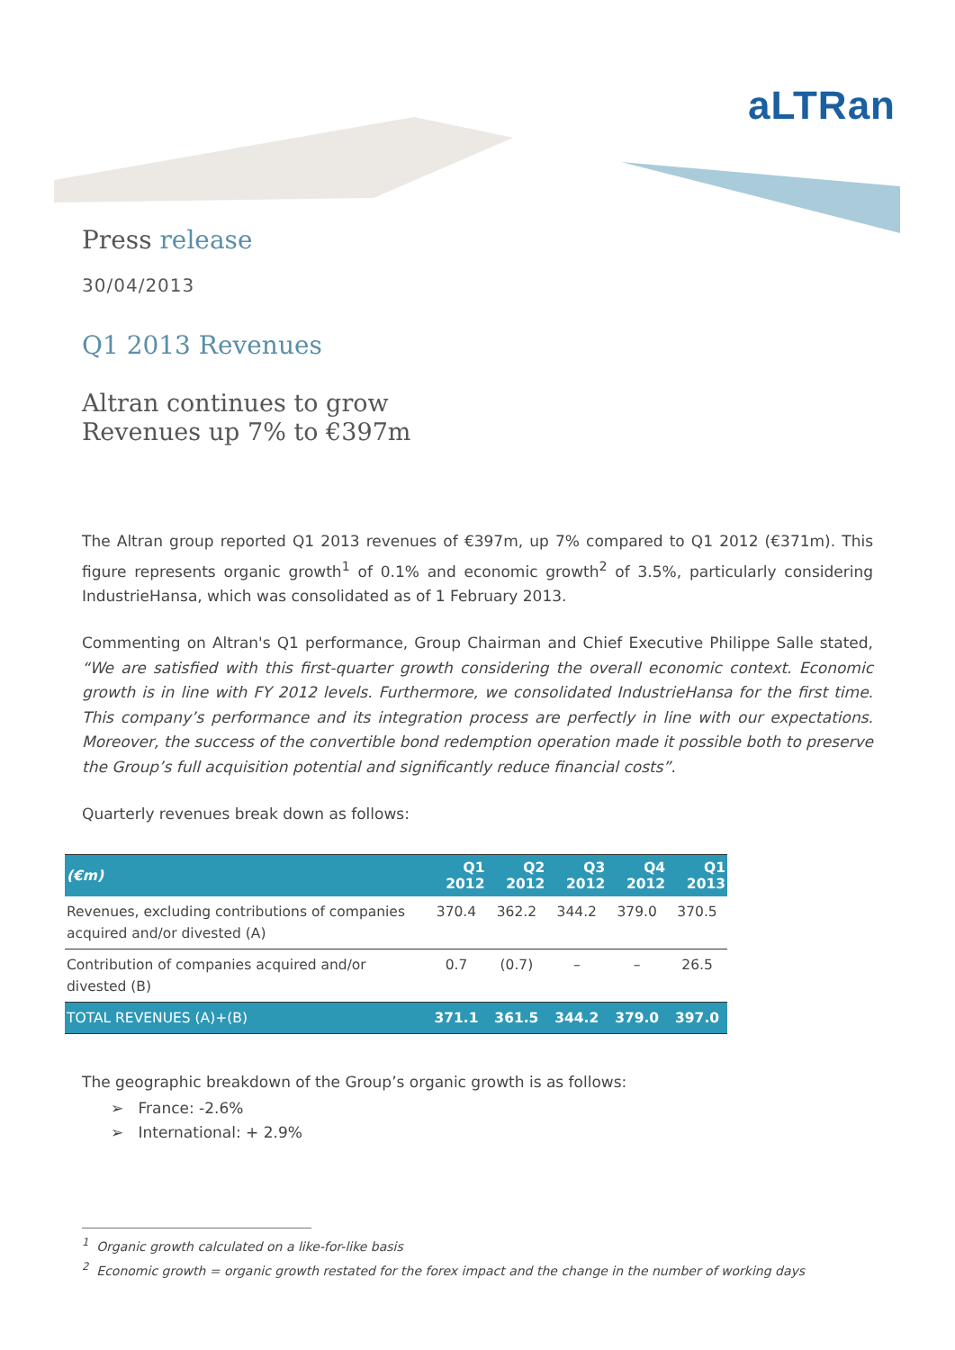aLTRan
Press release
30/04/2013
Q1 2013 Revenues
Altran continues to grow
Revenues up 7% to €397m
The Altran group reported Q1 2013 revenues of €397m, up 7% compared to Q1 2012 (€371m). This figure represents organic growth<sup>1</sup> of 0.1% and economic growth<sup>2</sup> of 3.5%, particularly considering IndustrieHansa, which was consolidated as of 1 February 2013.
Commenting on Altran's Q1 performance, Group Chairman and Chief Executive Philippe Salle stated, “We are satisfied with this first-quarter growth considering the overall economic context. Economic growth is in line with FY 2012 levels. Furthermore, we consolidated IndustrieHansa for the first time. This company’s performance and its integration process are perfectly in line with our expectations. Moreover, the success of the convertible bond redemption operation made it possible both to preserve the Group’s full acquisition potential and significantly reduce financial costs”.
Quarterly revenues break down as follows:
| (€m) | Q1 2012 | Q2 2012 | Q3 2012 | Q4 2012 | Q1 2013 |
| --- | --- | --- | --- | --- | --- |
| Revenues, excluding contributions of companies acquired and/or divested (A) | 370.4 | 362.2 | 344.2 | 379.0 | 370.5 |
| Contribution of companies acquired and/or divested (B) | 0.7 | (0.7) | – | – | 26.5 |
| TOTAL REVENUES (A)+(B) | 371.1 | 361.5 | 344.2 | 379.0 | 397.0 |
The geographic breakdown of the Group’s organic growth is as follows:
➢ France: -2.6%
➢ International: + 2.9%
<sup>1</sup> Organic growth calculated on a like-for-like basis
<sup>2</sup> Economic growth = organic growth restated for the forex impact and the change in the number of working days